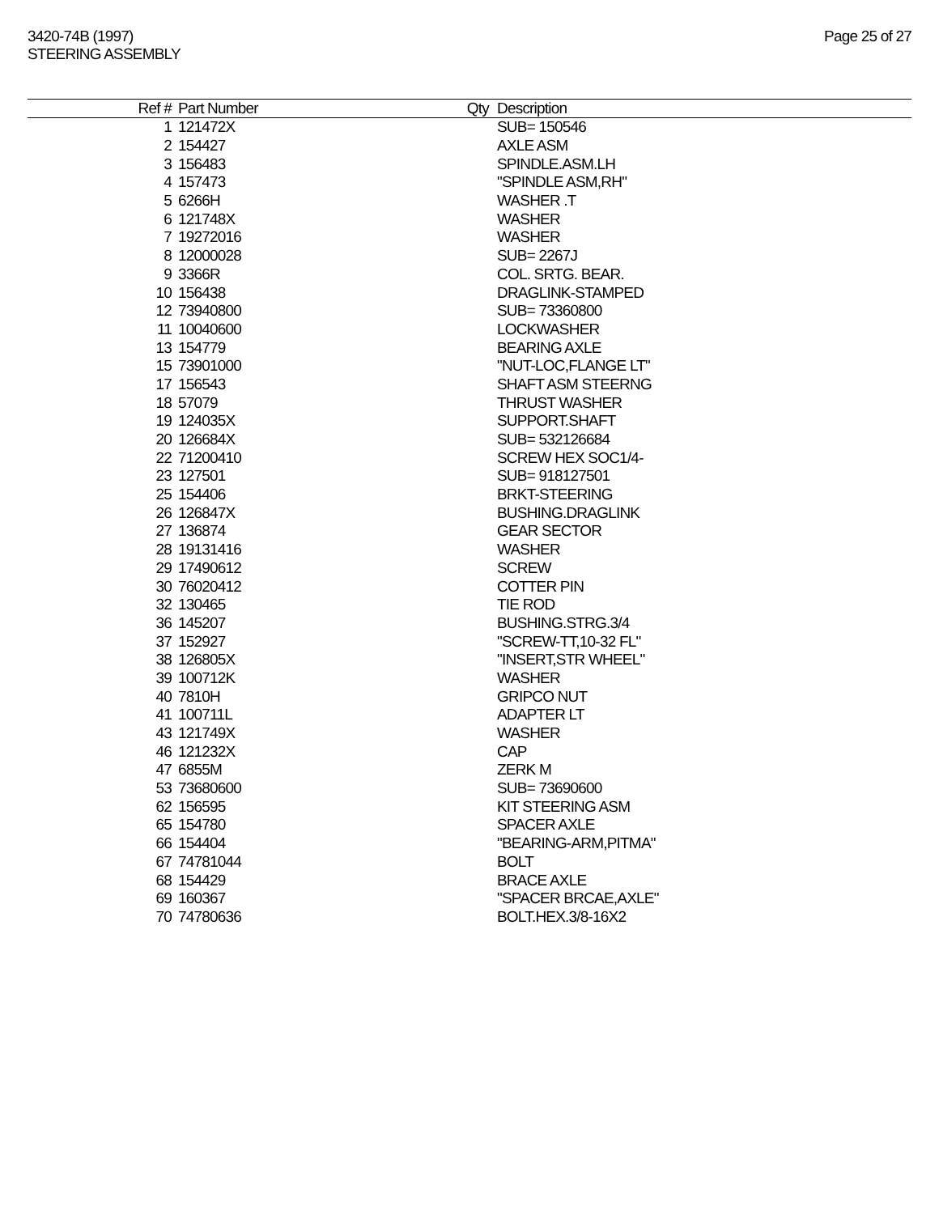3420-74B (1997)
STEERING ASSEMBLY
Page 25 of 27
| Ref # | Part Number | Qty | Description |
| --- | --- | --- | --- |
| 1 | 121472X | | SUB= 150546 |
| 2 | 154427 | | AXLE ASM |
| 3 | 156483 | | SPINDLE.ASM.LH |
| 4 | 157473 | | "SPINDLE ASM,RH" |
| 5 | 6266H | | WASHER .T |
| 6 | 121748X | | WASHER |
| 7 | 19272016 | | WASHER |
| 8 | 12000028 | | SUB= 2267J |
| 9 | 3366R | | COL. SRTG. BEAR. |
| 10 | 156438 | | DRAGLINK-STAMPED |
| 12 | 73940800 | | SUB= 73360800 |
| 11 | 10040600 | | LOCKWASHER |
| 13 | 154779 | | BEARING AXLE |
| 15 | 73901000 | | "NUT-LOC,FLANGE LT" |
| 17 | 156543 | | SHAFT ASM STEERNG |
| 18 | 57079 | | THRUST WASHER |
| 19 | 124035X | | SUPPORT.SHAFT |
| 20 | 126684X | | SUB= 532126684 |
| 22 | 71200410 | | SCREW HEX SOC1/4- |
| 23 | 127501 | | SUB= 918127501 |
| 25 | 154406 | | BRKT-STEERING |
| 26 | 126847X | | BUSHING.DRAGLINK |
| 27 | 136874 | | GEAR SECTOR |
| 28 | 19131416 | | WASHER |
| 29 | 17490612 | | SCREW |
| 30 | 76020412 | | COTTER PIN |
| 32 | 130465 | | TIE ROD |
| 36 | 145207 | | BUSHING.STRG.3/4 |
| 37 | 152927 | | "SCREW-TT,10-32 FL" |
| 38 | 126805X | | "INSERT,STR WHEEL" |
| 39 | 100712K | | WASHER |
| 40 | 7810H | | GRIPCO NUT |
| 41 | 100711L | | ADAPTER LT |
| 43 | 121749X | | WASHER |
| 46 | 121232X | | CAP |
| 47 | 6855M | | ZERK M |
| 53 | 73680600 | | SUB= 73690600 |
| 62 | 156595 | | KIT STEERING ASM |
| 65 | 154780 | | SPACER AXLE |
| 66 | 154404 | | "BEARING-ARM,PITMA" |
| 67 | 74781044 | | BOLT |
| 68 | 154429 | | BRACE AXLE |
| 69 | 160367 | | "SPACER BRCAE,AXLE" |
| 70 | 74780636 | | BOLT.HEX.3/8-16X2 |